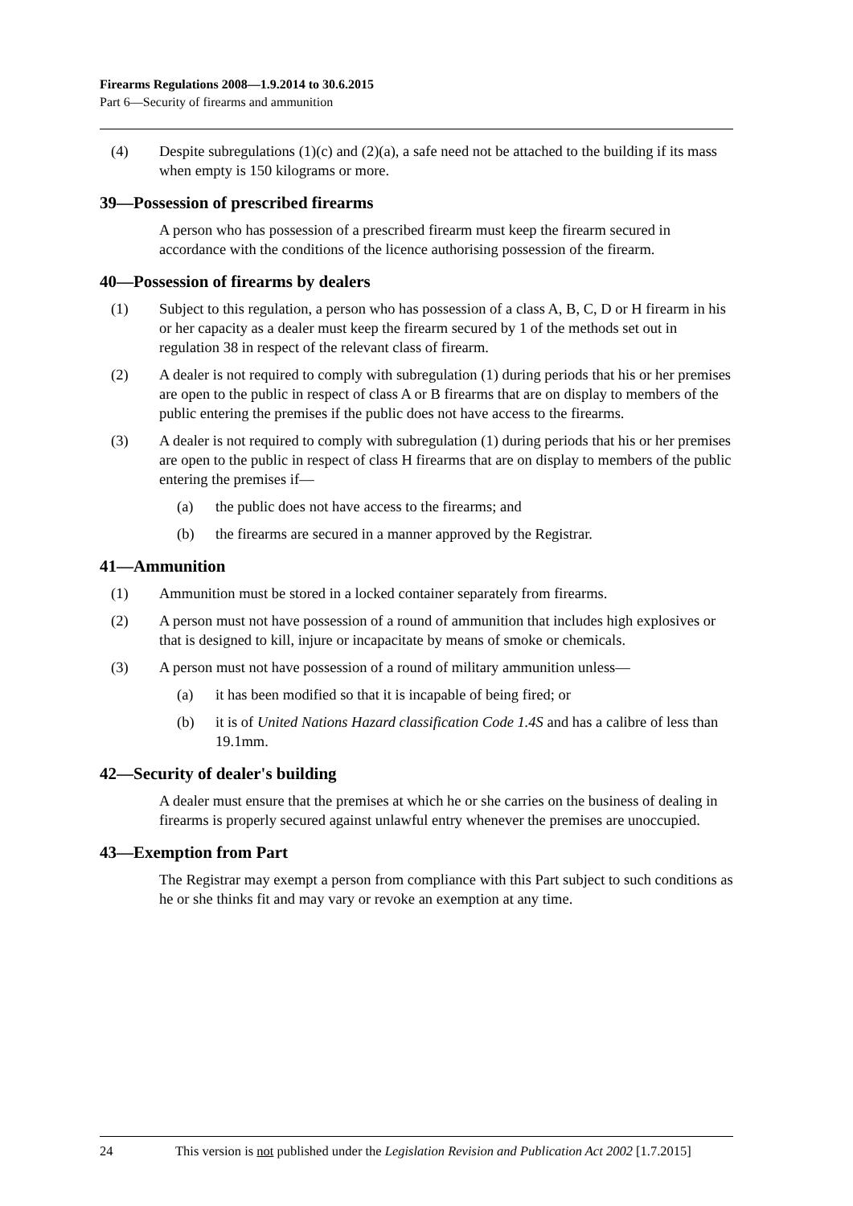Firearms Regulations 2008—1.9.2014 to 30.6.2015
Part 6—Security of firearms and ammunition
(4) Despite subregulations (1)(c) and (2)(a), a safe need not be attached to the building if its mass when empty is 150 kilograms or more.
39—Possession of prescribed firearms
A person who has possession of a prescribed firearm must keep the firearm secured in accordance with the conditions of the licence authorising possession of the firearm.
40—Possession of firearms by dealers
(1) Subject to this regulation, a person who has possession of a class A, B, C, D or H firearm in his or her capacity as a dealer must keep the firearm secured by 1 of the methods set out in regulation 38 in respect of the relevant class of firearm.
(2) A dealer is not required to comply with subregulation (1) during periods that his or her premises are open to the public in respect of class A or B firearms that are on display to members of the public entering the premises if the public does not have access to the firearms.
(3) A dealer is not required to comply with subregulation (1) during periods that his or her premises are open to the public in respect of class H firearms that are on display to members of the public entering the premises if—
(a) the public does not have access to the firearms; and
(b) the firearms are secured in a manner approved by the Registrar.
41—Ammunition
(1) Ammunition must be stored in a locked container separately from firearms.
(2) A person must not have possession of a round of ammunition that includes high explosives or that is designed to kill, injure or incapacitate by means of smoke or chemicals.
(3) A person must not have possession of a round of military ammunition unless—
(a) it has been modified so that it is incapable of being fired; or
(b) it is of United Nations Hazard classification Code 1.4S and has a calibre of less than 19.1mm.
42—Security of dealer's building
A dealer must ensure that the premises at which he or she carries on the business of dealing in firearms is properly secured against unlawful entry whenever the premises are unoccupied.
43—Exemption from Part
The Registrar may exempt a person from compliance with this Part subject to such conditions as he or she thinks fit and may vary or revoke an exemption at any time.
24 This version is not published under the Legislation Revision and Publication Act 2002 [1.7.2015]